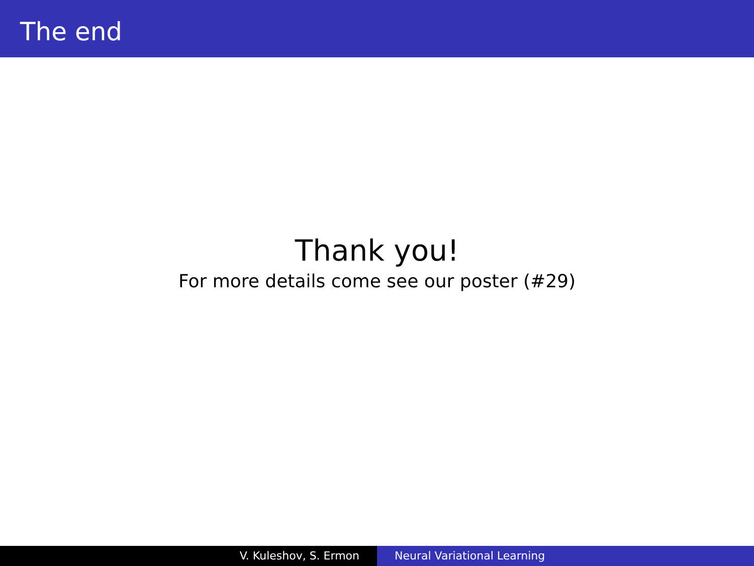The end
Thank you!
For more details come see our poster (#29)
V. Kuleshov, S. Ermon Neural Variational Learning